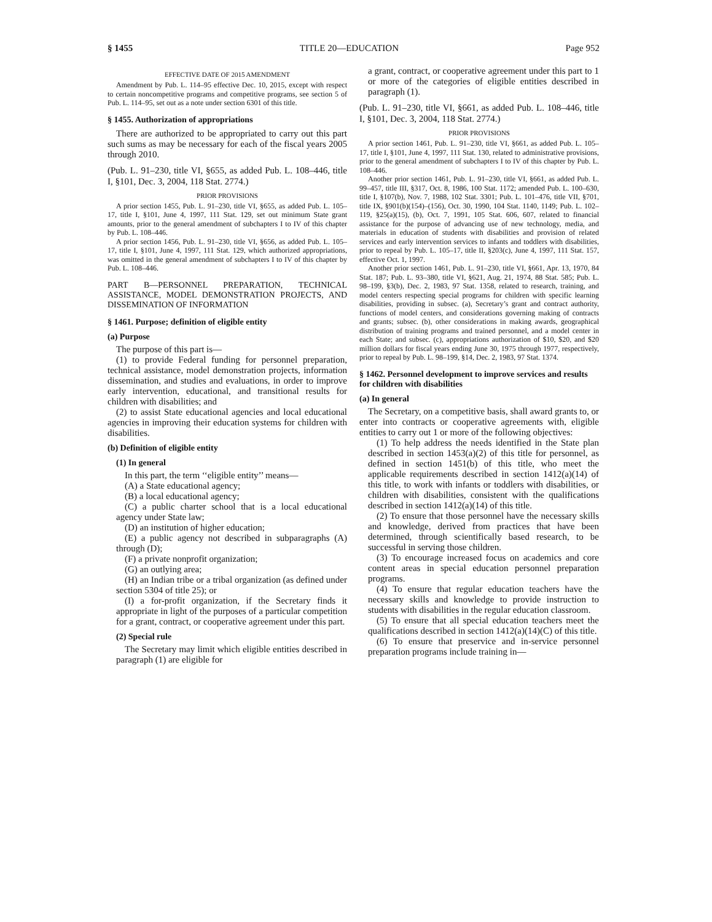§ 1455 TITLE 20—EDUCATION Page 952
EFFECTIVE DATE OF 2015 AMENDMENT
Amendment by Pub. L. 114–95 effective Dec. 10, 2015, except with respect to certain noncompetitive programs and competitive programs, see section 5 of Pub. L. 114–95, set out as a note under section 6301 of this title.
§ 1455. Authorization of appropriations
There are authorized to be appropriated to carry out this part such sums as may be necessary for each of the fiscal years 2005 through 2010.
(Pub. L. 91–230, title VI, §655, as added Pub. L. 108–446, title I, §101, Dec. 3, 2004, 118 Stat. 2774.)
PRIOR PROVISIONS
A prior section 1455, Pub. L. 91–230, title VI, §655, as added Pub. L. 105–17, title I, §101, June 4, 1997, 111 Stat. 129, set out minimum State grant amounts, prior to the general amendment of subchapters I to IV of this chapter by Pub. L. 108–446.
A prior section 1456, Pub. L. 91–230, title VI, §656, as added Pub. L. 105–17, title I, §101, June 4, 1997, 111 Stat. 129, which authorized appropriations, was omitted in the general amendment of subchapters I to IV of this chapter by Pub. L. 108–446.
PART B—PERSONNEL PREPARATION, TECHNICAL ASSISTANCE, MODEL DEMONSTRATION PROJECTS, AND DISSEMINATION OF INFORMATION
§ 1461. Purpose; definition of eligible entity
(a) Purpose
The purpose of this part is—
(1) to provide Federal funding for personnel preparation, technical assistance, model demonstration projects, information dissemination, and studies and evaluations, in order to improve early intervention, educational, and transitional results for children with disabilities; and
(2) to assist State educational agencies and local educational agencies in improving their education systems for children with disabilities.
(b) Definition of eligible entity
(1) In general
In this part, the term ‘‘eligible entity’’ means—
(A) a State educational agency;
(B) a local educational agency;
(C) a public charter school that is a local educational agency under State law;
(D) an institution of higher education;
(E) a public agency not described in subparagraphs (A) through (D);
(F) a private nonprofit organization;
(G) an outlying area;
(H) an Indian tribe or a tribal organization (as defined under section 5304 of title 25); or
(I) a for-profit organization, if the Secretary finds it appropriate in light of the purposes of a particular competition for a grant, contract, or cooperative agreement under this part.
(2) Special rule
The Secretary may limit which eligible entities described in paragraph (1) are eligible for
a grant, contract, or cooperative agreement under this part to 1 or more of the categories of eligible entities described in paragraph (1).
(Pub. L. 91–230, title VI, §661, as added Pub. L. 108–446, title I, §101, Dec. 3, 2004, 118 Stat. 2774.)
PRIOR PROVISIONS
A prior section 1461, Pub. L. 91–230, title VI, §661, as added Pub. L. 105–17, title I, §101, June 4, 1997, 111 Stat. 130, related to administrative provisions, prior to the general amendment of subchapters I to IV of this chapter by Pub. L. 108–446.
Another prior section 1461, Pub. L. 91–230, title VI, §661, as added Pub. L. 99–457, title III, §317, Oct. 8, 1986, 100 Stat. 1172; amended Pub. L. 100–630, title I, §107(b), Nov. 7, 1988, 102 Stat. 3301; Pub. L. 101–476, title VII, §701, title IX, §901(b)(154)–(156), Oct. 30, 1990, 104 Stat. 1140, 1149; Pub. L. 102–119, §25(a)(15), (b), Oct. 7, 1991, 105 Stat. 606, 607, related to financial assistance for the purpose of advancing use of new technology, media, and materials in education of students with disabilities and provision of related services and early intervention services to infants and toddlers with disabilities, prior to repeal by Pub. L. 105–17, title II, §203(c), June 4, 1997, 111 Stat. 157, effective Oct. 1, 1997.
Another prior section 1461, Pub. L. 91–230, title VI, §661, Apr. 13, 1970, 84 Stat. 187; Pub. L. 93–380, title VI, §621, Aug. 21, 1974, 88 Stat. 585; Pub. L. 98–199, §3(b), Dec. 2, 1983, 97 Stat. 1358, related to research, training, and model centers respecting special programs for children with specific learning disabilities, providing in subsec. (a), Secretary’s grant and contract authority, functions of model centers, and considerations governing making of contracts and grants; subsec. (b), other considerations in making awards, geographical distribution of training programs and trained personnel, and a model center in each State; and subsec. (c), appropriations authorization of $10, $20, and $20 million dollars for fiscal years ending June 30, 1975 through 1977, respectively, prior to repeal by Pub. L. 98–199, §14, Dec. 2, 1983, 97 Stat. 1374.
§ 1462. Personnel development to improve services and results for children with disabilities
(a) In general
The Secretary, on a competitive basis, shall award grants to, or enter into contracts or cooperative agreements with, eligible entities to carry out 1 or more of the following objectives:
(1) To help address the needs identified in the State plan described in section 1453(a)(2) of this title for personnel, as defined in section 1451(b) of this title, who meet the applicable requirements described in section 1412(a)(14) of this title, to work with infants or toddlers with disabilities, or children with disabilities, consistent with the qualifications described in section 1412(a)(14) of this title.
(2) To ensure that those personnel have the necessary skills and knowledge, derived from practices that have been determined, through scientifically based research, to be successful in serving those children.
(3) To encourage increased focus on academics and core content areas in special education personnel preparation programs.
(4) To ensure that regular education teachers have the necessary skills and knowledge to provide instruction to students with disabilities in the regular education classroom.
(5) To ensure that all special education teachers meet the qualifications described in section 1412(a)(14)(C) of this title.
(6) To ensure that preservice and in-service personnel preparation programs include training in—